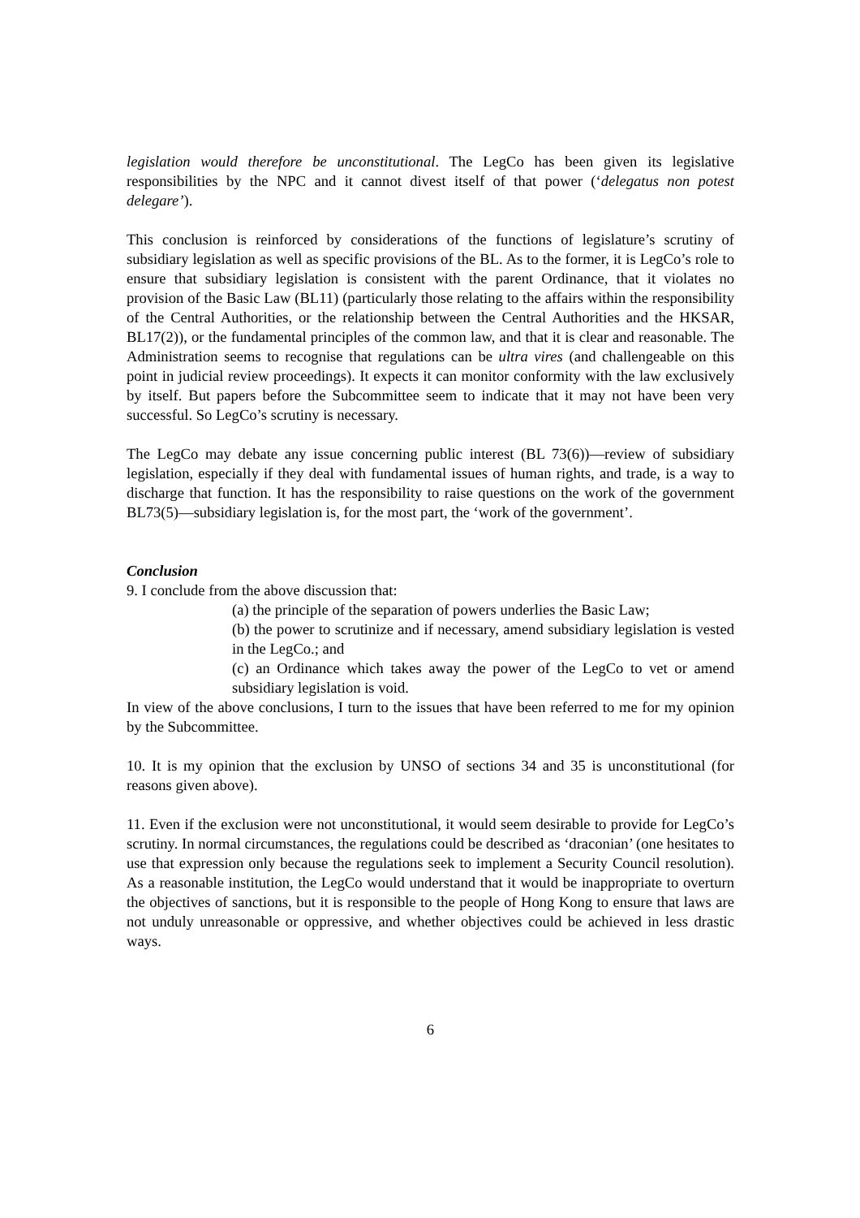legislation would therefore be unconstitutional. The LegCo has been given its legislative responsibilities by the NPC and it cannot divest itself of that power (‘delegatus non potest delegare’).
This conclusion is reinforced by considerations of the functions of legislature’s scrutiny of subsidiary legislation as well as specific provisions of the BL. As to the former, it is LegCo’s role to ensure that subsidiary legislation is consistent with the parent Ordinance, that it violates no provision of the Basic Law (BL11) (particularly those relating to the affairs within the responsibility of the Central Authorities, or the relationship between the Central Authorities and the HKSAR, BL17(2)), or the fundamental principles of the common law, and that it is clear and reasonable. The Administration seems to recognise that regulations can be ultra vires (and challengeable on this point in judicial review proceedings). It expects it can monitor conformity with the law exclusively by itself. But papers before the Subcommittee seem to indicate that it may not have been very successful. So LegCo’s scrutiny is necessary.
The LegCo may debate any issue concerning public interest (BL 73(6))—review of subsidiary legislation, especially if they deal with fundamental issues of human rights, and trade, is a way to discharge that function. It has the responsibility to raise questions on the work of the government BL73(5)—subsidiary legislation is, for the most part, the ‘work of the government’.
Conclusion
9. I conclude from the above discussion that:
(a) the principle of the separation of powers underlies the Basic Law;
(b) the power to scrutinize and if necessary, amend subsidiary legislation is vested in the LegCo.; and
(c) an Ordinance which takes away the power of the LegCo to vet or amend subsidiary legislation is void.
In view of the above conclusions, I turn to the issues that have been referred to me for my opinion by the Subcommittee.
10. It is my opinion that the exclusion by UNSO of sections 34 and 35 is unconstitutional (for reasons given above).
11. Even if the exclusion were not unconstitutional, it would seem desirable to provide for LegCo’s scrutiny. In normal circumstances, the regulations could be described as ‘draconian’ (one hesitates to use that expression only because the regulations seek to implement a Security Council resolution). As a reasonable institution, the LegCo would understand that it would be inappropriate to overturn the objectives of sanctions, but it is responsible to the people of Hong Kong to ensure that laws are not unduly unreasonable or oppressive, and whether objectives could be achieved in less drastic ways.
6